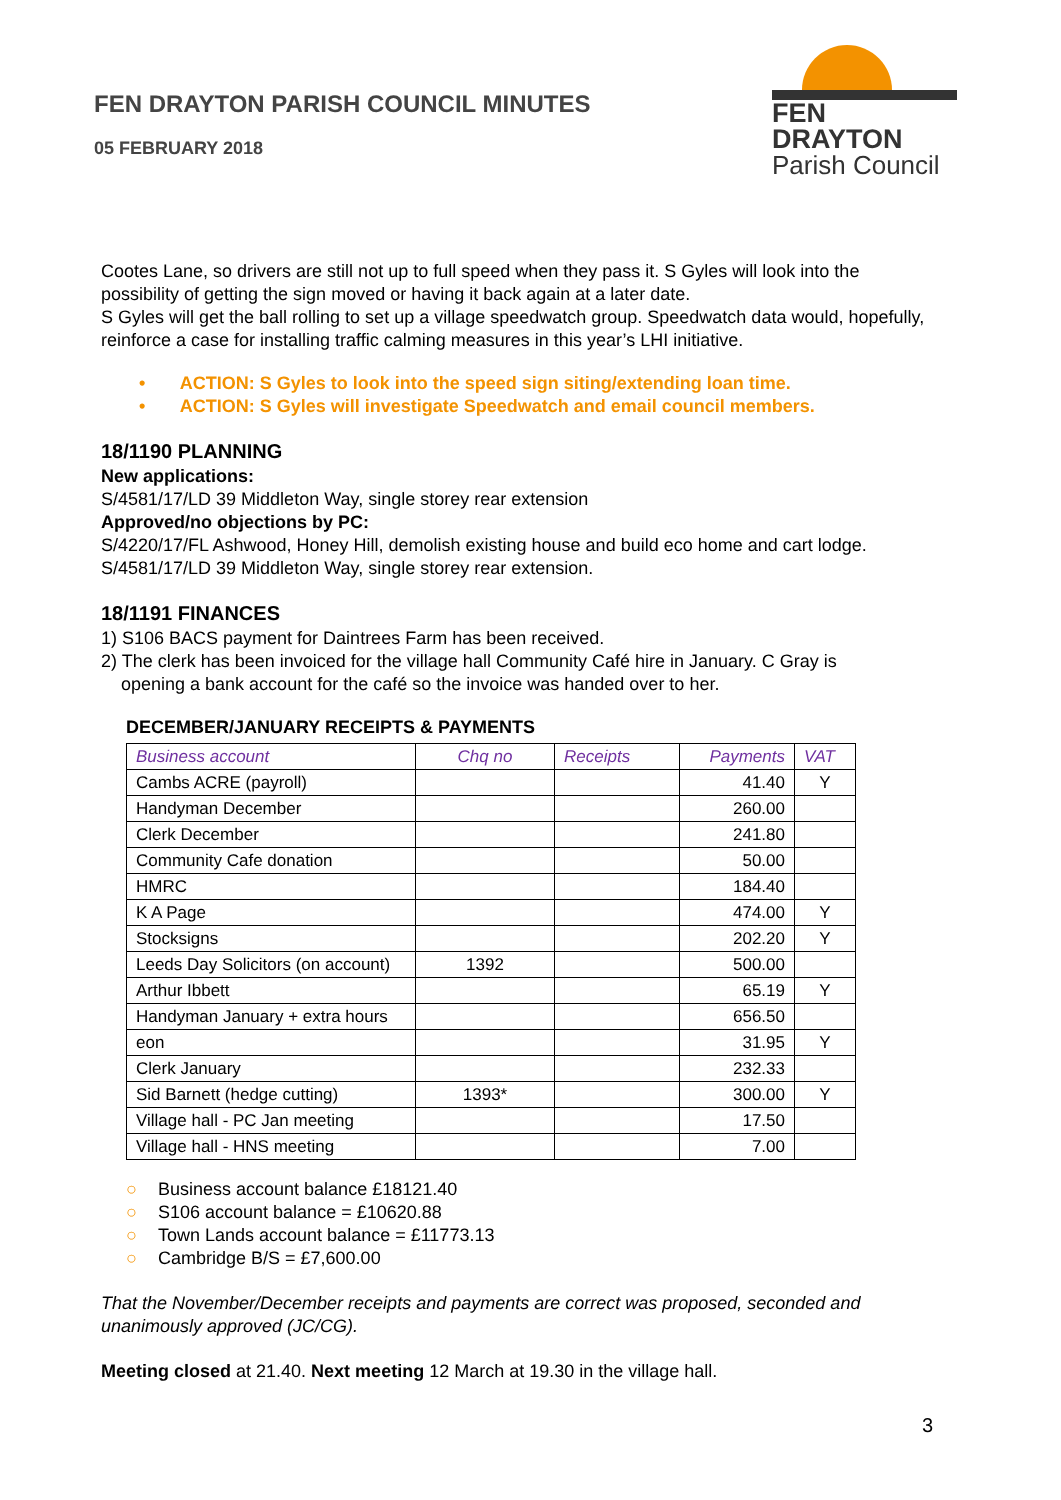FEN DRAYTON PARISH COUNCIL MINUTES
05 FEBRUARY 2018
FEN DRAYTON
Parish Council
Cootes Lane, so drivers are still not up to full speed when they pass it. S Gyles will look into the possibility of getting the sign moved or having it back again at a later date.
S Gyles will get the ball rolling to set up a village speedwatch group. Speedwatch data would, hopefully, reinforce a case for installing traffic calming measures in this year’s LHI initiative.
• ACTION: S Gyles to look into the speed sign siting/extending loan time.
• ACTION: S Gyles will investigate Speedwatch and email council members.
18/1190 PLANNING
New applications:
S/4581/17/LD 39 Middleton Way, single storey rear extension
Approved/no objections by PC:
S/4220/17/FL Ashwood, Honey Hill, demolish existing house and build eco home and cart lodge.
S/4581/17/LD 39 Middleton Way, single storey rear extension.
18/1191 FINANCES
1) S106 BACS payment for Daintrees Farm has been received.
2) The clerk has been invoiced for the village hall Community Café hire in January. C Gray is
opening a bank account for the café so the invoice was handed over to her.
DECEMBER/JANUARY RECEIPTS & PAYMENTS
| Business account | Chq no | Receipts | Payments | VAT |
| --- | --- | --- | --- | --- |
| Cambs ACRE (payroll) | | | 41.40 | Y |
| Handyman December | | | 260.00 | |
| Clerk December | | | 241.80 | |
| Community Cafe donation | | | 50.00 | |
| HMRC | | | 184.40 | |
| K A Page | | | 474.00 | Y |
| Stocksigns | | | 202.20 | Y |
| Leeds Day Solicitors (on account) | 1392 | | 500.00 | |
| Arthur Ibbett | | | 65.19 | Y |
| Handyman January + extra hours | | | 656.50 | |
| eon | | | 31.95 | Y |
| Clerk January | | | 232.33 | |
| Sid Barnett (hedge cutting) | 1393* | | 300.00 | Y |
| Village hall - PC Jan meeting | | | 17.50 | |
| Village hall - HNS meeting | | | 7.00 | |
○ Business account balance £18121.40
○ S106 account balance = £10620.88
○ Town Lands account balance = £11773.13
○ Cambridge B/S = £7,600.00
That the November/December receipts and payments are correct was proposed, seconded and unanimously approved (JC/CG).
Meeting closed at 21.40. Next meeting 12 March at 19.30 in the village hall.
3